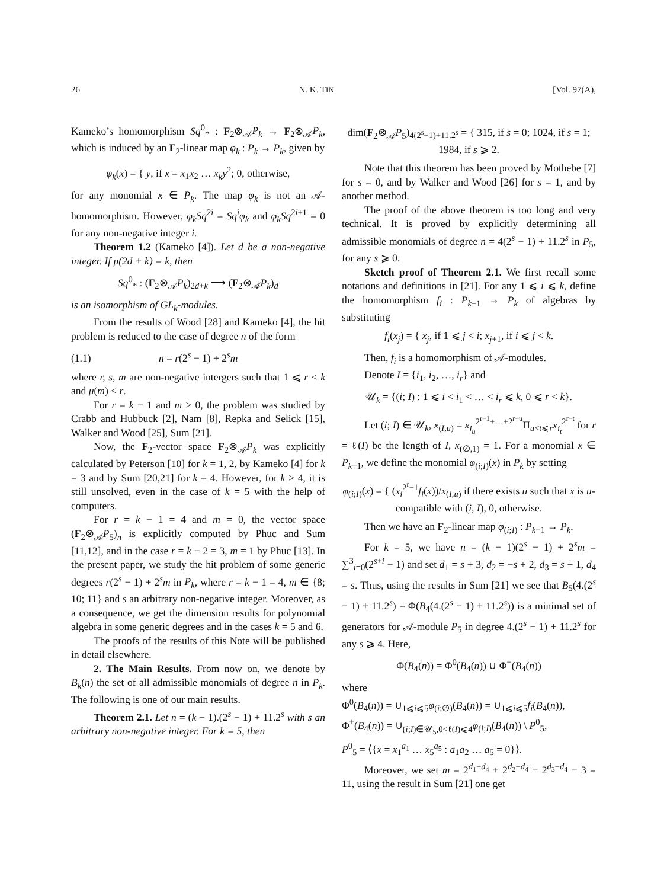26 N. K. TIN [Vol. 97(A),
Kameko’s homomorphism Sq<sup>0</sup><sub>*</sub> : F<sub>2</sub>⊗<sub>𝒜</sub>P<sub>k</sub> → F<sub>2</sub>⊗<sub>𝒜</sub>P<sub>k</sub>, which is induced by an F<sub>2</sub>-linear map φ<sub>k</sub> : P<sub>k</sub> → P<sub>k</sub>, given by
φ<sub>k</sub>(x) = { y, if x = x<sub>1</sub>x<sub>2</sub> … x<sub>k</sub>y<sup>2</sup>; 0, otherwise,
for any monomial x ∈ P<sub>k</sub>. The map φ<sub>k</sub> is not an 𝒜-homomorphism. However, φ<sub>k</sub>Sq<sup>2i</sup> = Sq<sup>i</sup>φ<sub>k</sub> and φ<sub>k</sub>Sq<sup>2i+1</sup> = 0 for any non-negative integer i.
Theorem 1.2 (Kameko [4]). Let d be a non-negative integer. If μ(2d + k) = k, then
Sq<sup>0</sup><sub>*</sub> : (F<sub>2</sub>⊗<sub>𝒜</sub>P<sub>k</sub>)<sub>2d+k</sub> ⟶ (F<sub>2</sub>⊗<sub>𝒜</sub>P<sub>k</sub>)<sub>d</sub>
is an isomorphism of GL<sub>k</sub>-modules.
From the results of Wood [28] and Kameko [4], the hit problem is reduced to the case of degree n of the form
(1.1) n = r(2<sup>s</sup> − 1) + 2<sup>s</sup>m
where r, s, m are non-negative intergers such that 1 ⩽ r < k and μ(m) < r.
For r = k − 1 and m > 0, the problem was studied by Crabb and Hubbuck [2], Nam [8], Repka and Selick [15], Walker and Wood [25], Sum [21].
Now, the F<sub>2</sub>-vector space F<sub>2</sub>⊗<sub>𝒜</sub>P<sub>k</sub> was explicitly calculated by Peterson [10] for k = 1, 2, by Kameko [4] for k = 3 and by Sum [20,21] for k = 4. However, for k > 4, it is still unsolved, even in the case of k = 5 with the help of computers.
For r = k − 1 = 4 and m = 0, the vector space (F<sub>2</sub>⊗<sub>𝒜</sub>P<sub>5</sub>)<sub>n</sub> is explicitly computed by Phuc and Sum [11,12], and in the case r = k − 2 = 3, m = 1 by Phuc [13]. In the present paper, we study the hit problem of some generic degrees r(2<sup>s</sup> − 1) + 2<sup>s</sup>m in P<sub>k</sub>, where r = k − 1 = 4, m ∈ {8; 10; 11} and s an arbitrary non-negative integer. Moreover, as a consequence, we get the dimension results for polynomial algebra in some generic degrees and in the cases k = 5 and 6.
The proofs of the results of this Note will be published in detail elsewhere.
2. The Main Results. From now on, we denote by B<sub>k</sub>(n) the set of all admissible monomials of degree n in P<sub>k</sub>. The following is one of our main results.
Theorem 2.1. Let n = (k − 1).(2<sup>s</sup> − 1) + 11.2<sup>s</sup> with s an arbitrary non-negative integer. For k = 5, then
dim(F<sub>2</sub>⊗<sub>𝒜</sub>P<sub>5</sub>)<sub>4(2<sup>s</sup>−1)+11.2<sup>s</sup></sub> = { 315, if s = 0; 1024, if s = 1; 1984, if s ⩾ 2.
Note that this theorem has been proved by Mothebe [7] for s = 0, and by Walker and Wood [26] for s = 1, and by another method.
The proof of the above theorem is too long and very technical. It is proved by explicitly determining all admissible monomials of degree n = 4(2<sup>s</sup> − 1) + 11.2<sup>s</sup> in P<sub>5</sub>, for any s ⩾ 0.
Sketch proof of Theorem 2.1. We first recall some notations and definitions in [21]. For any 1 ⩽ i ⩽ k, define the homomorphism f<sub>i</sub> : P<sub>k−1</sub> → P<sub>k</sub> of algebras by substituting
f<sub>i</sub>(x<sub>j</sub>) = { x<sub>j</sub>, if 1 ⩽ j < i; x<sub>j+1</sub>, if i ⩽ j < k.
Then, f<sub>i</sub> is a homomorphism of 𝒜-modules.
Denote I = {i<sub>1</sub>, i<sub>2</sub>, …, i<sub>r</sub>} and
𝒰<sub>k</sub> = {(i; I) : 1 ⩽ i < i<sub>1</sub> < … < i<sub>r</sub> ⩽ k, 0 ⩽ r < k}.
Let (i; I) ∈ 𝒰<sub>k</sub>, x<sub>(I,u)</sub> = x<sub>i<sub>u</sub></sub><sup>2<sup>r−1</sup>+…+2<sup>r−u</sup></sup>Π<sub>u<t⩽r</sub>x<sub>i<sub>t</sub></sub><sup>2<sup>r−t</sup></sup> for r = ℓ(I) be the length of I, x<sub>(∅,1)</sub> = 1. For a monomial x ∈ P<sub>k−1</sub>, we define the monomial φ<sub>(i;I)</sub>(x) in P<sub>k</sub> by setting
φ<sub>(i;I)</sub>(x) = { (x<sub>i</sub><sup>2<sup>r</sup>−1</sup>f<sub>i</sub>(x))/x<sub>(I,u)</sub> if there exists u such that x is u-compatible with (i, I), 0, otherwise.
Then we have an F<sub>2</sub>-linear map φ<sub>(i;I)</sub> : P<sub>k−1</sub> → P<sub>k</sub>.
For k = 5, we have n = (k − 1)(2<sup>s</sup> − 1) + 2<sup>s</sup>m = ∑<sup>3</sup><sub>i=0</sub>(2<sup>s+i</sup> − 1) and set d<sub>1</sub> = s + 3, d<sub>2</sub> = −s + 2, d<sub>3</sub> = s + 1, d<sub>4</sub> = s. Thus, using the results in Sum [21] we see that B<sub>5</sub>(4.(2<sup>s</sup> − 1) + 11.2<sup>s</sup>) = Φ(B<sub>4</sub>(4.(2<sup>s</sup> − 1) + 11.2<sup>s</sup>)) is a minimal set of generators for 𝒜-module P<sub>5</sub> in degree 4.(2<sup>s</sup> − 1) + 11.2<sup>s</sup> for any s ⩾ 4. Here,
Φ(B<sub>4</sub>(n)) = Φ<sup>0</sup>(B<sub>4</sub>(n)) ∪ Φ<sup>+</sup>(B<sub>4</sub>(n))
where
Φ<sup>0</sup>(B<sub>4</sub>(n)) = ∪<sub>1⩽i⩽5</sub>φ<sub>(i;∅)</sub>(B<sub>4</sub>(n)) = ∪<sub>1⩽i⩽5</sub>f<sub>i</sub>(B<sub>4</sub>(n)),
Φ<sup>+</sup>(B<sub>4</sub>(n)) = ∪<sub>(i;I)∈𝒰<sub>5</sub>,0<ℓ(I)⩽4</sub>φ<sub>(i;I)</sub>(B<sub>4</sub>(n)) \ P<sup>0</sup><sub>5</sub>,
P<sup>0</sup><sub>5</sub> = ⟨{x = x<sub>1</sub><sup>a<sub>1</sub></sup> … x<sub>5</sub><sup>a<sub>5</sub></sup> : a<sub>1</sub>a<sub>2</sub> … a<sub>5</sub> = 0}⟩.
Moreover, we set m = 2<sup>d<sub>1</sub>−d<sub>4</sub></sup> + 2<sup>d<sub>2</sub>−d<sub>4</sub></sup> + 2<sup>d<sub>3</sub>−d<sub>4</sub></sup> − 3 = 11, using the result in Sum [21] one get